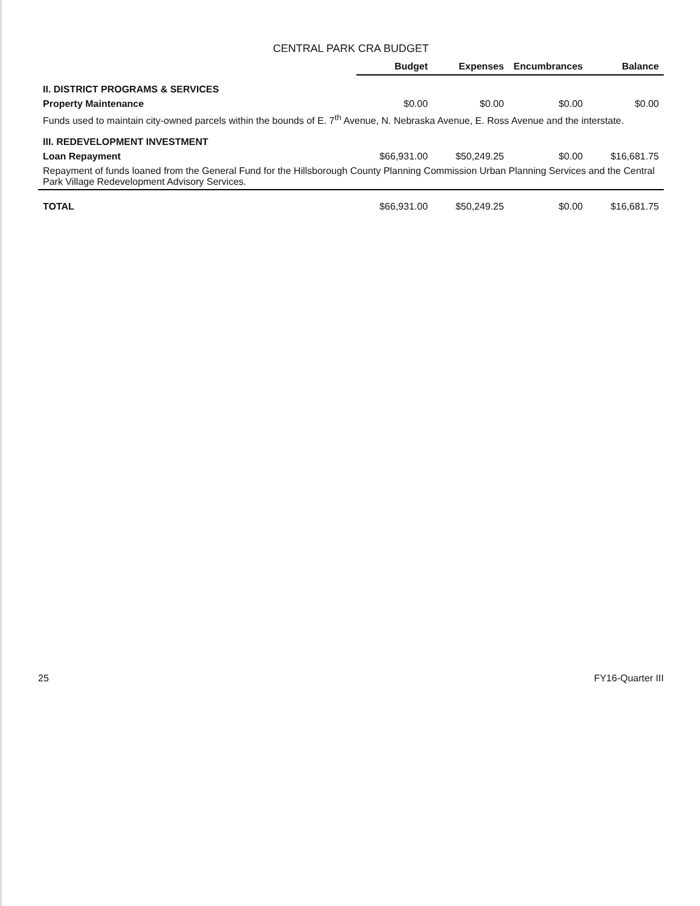CENTRAL PARK CRA BUDGET
| | Budget | Expenses | Encumbrances | Balance |
| --- | --- | --- | --- | --- |
| II. DISTRICT PROGRAMS & SERVICES | | | | |
| Property Maintenance | $0.00 | $0.00 | $0.00 | $0.00 |
| Funds used to maintain city-owned parcels within the bounds of E. 7<sup>th</sup> Avenue, N. Nebraska Avenue, E. Ross Avenue and the interstate. | | | | |
| III. REDEVELOPMENT INVESTMENT | | | | |
| Loan Repayment | $66,931.00 | $50,249.25 | $0.00 | $16,681.75 |
| Repayment of funds loaned from the General Fund for the Hillsborough County Planning Commission Urban Planning Services and the Central Park Village Redevelopment Advisory Services. | | | | |
| TOTAL | $66,931.00 | $50,249.25 | $0.00 | $16,681.75 |
25 FY16-Quarter III